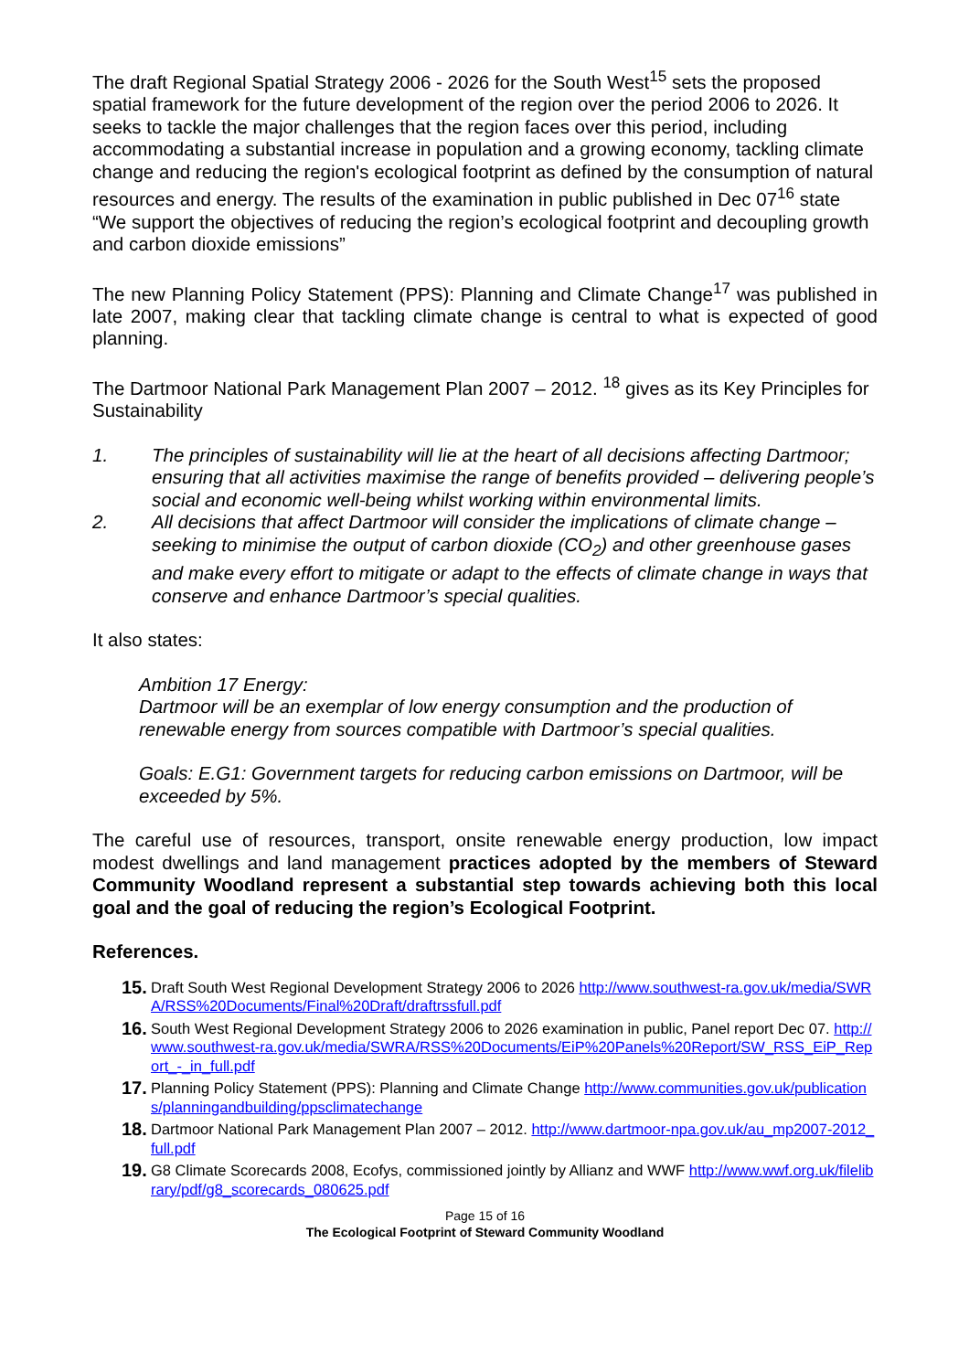The draft Regional Spatial Strategy 2006 - 2026 for the South West<sup>15</sup> sets the proposed spatial framework for the future development of the region over the period 2006 to 2026. It seeks to tackle the major challenges that the region faces over this period, including accommodating a substantial increase in population and a growing economy, tackling climate change and reducing the region's ecological footprint as defined by the consumption of natural resources and energy. The results of the examination in public published in Dec 07<sup>16</sup> state “We support the objectives of reducing the region’s ecological footprint and decoupling growth and carbon dioxide emissions”
The new Planning Policy Statement (PPS): Planning and Climate Change<sup>17</sup> was published in late 2007, making clear that tackling climate change is central to what is expected of good planning.
The Dartmoor National Park Management Plan 2007 – 2012. <sup>18</sup> gives as its Key Principles for Sustainability
1. The principles of sustainability will lie at the heart of all decisions affecting Dartmoor; ensuring that all activities maximise the range of benefits provided – delivering people’s social and economic well-being whilst working within environmental limits.
2. All decisions that affect Dartmoor will consider the implications of climate change – seeking to minimise the output of carbon dioxide (CO<sub>2</sub>) and other greenhouse gases and make every effort to mitigate or adapt to the effects of climate change in ways that conserve and enhance Dartmoor’s special qualities.
It also states:
Ambition 17 Energy:
Dartmoor will be an exemplar of low energy consumption and the production of renewable energy from sources compatible with Dartmoor’s special qualities.
Goals: E.G1: Government targets for reducing carbon emissions on Dartmoor, will be exceeded by 5%.
The careful use of resources, transport, onsite renewable energy production, low impact modest dwellings and land management practices adopted by the members of Steward Community Woodland represent a substantial step towards achieving both this local goal and the goal of reducing the region’s Ecological Footprint.
References.
15. Draft South West Regional Development Strategy 2006 to 2026 http://www.southwest-ra.gov.uk/media/SWRA/RSS%20Documents/Final%20Draft/draftrssfull.pdf
16. South West Regional Development Strategy 2006 to 2026 examination in public, Panel report Dec 07. http://www.southwest-ra.gov.uk/media/SWRA/RSS%20Documents/EiP%20Panels%20Report/SW_RSS_EiP_Report_-_in_full.pdf
17. Planning Policy Statement (PPS): Planning and Climate Change http://www.communities.gov.uk/publications/planningandbuilding/ppsclimatechange
18. Dartmoor National Park Management Plan 2007 – 2012. http://www.dartmoor-npa.gov.uk/au_mp2007-2012_full.pdf
19. G8 Climate Scorecards 2008, Ecofys, commissioned jointly by Allianz and WWF http://www.wwf.org.uk/filelibrary/pdf/g8_scorecards_080625.pdf
Page 15 of 16
The Ecological Footprint of Steward Community Woodland